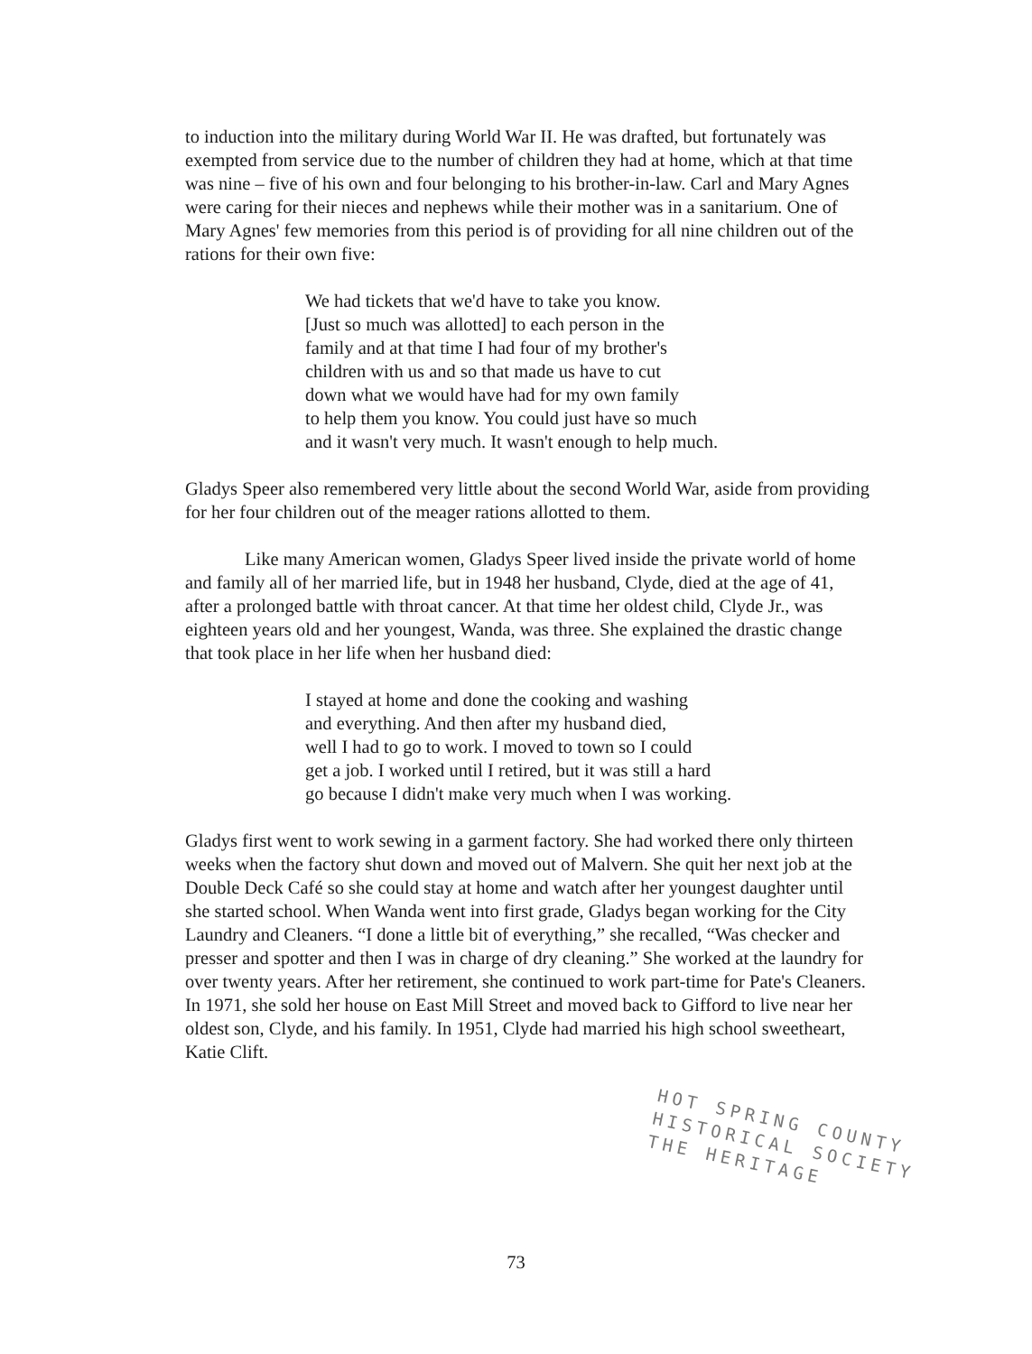to induction into the military during World War II. He was drafted, but fortunately was exempted from service due to the number of children they had at home, which at that time was nine – five of his own and four belonging to his brother-in-law. Carl and Mary Agnes were caring for their nieces and nephews while their mother was in a sanitarium. One of Mary Agnes' few memories from this period is of providing for all nine children out of the rations for their own five:
We had tickets that we'd have to take you know.
[Just so much was allotted] to each person in the
family and at that time I had four of my brother's
children with us and so that made us have to cut
down what we would have had for my own family
to help them you know. You could just have so much
and it wasn't very much. It wasn't enough to help much.
Gladys Speer also remembered very little about the second World War, aside from providing for her four children out of the meager rations allotted to them.
Like many American women, Gladys Speer lived inside the private world of home and family all of her married life, but in 1948 her husband, Clyde, died at the age of 41, after a prolonged battle with throat cancer. At that time her oldest child, Clyde Jr., was eighteen years old and her youngest, Wanda, was three. She explained the drastic change that took place in her life when her husband died:
I stayed at home and done the cooking and washing
and everything. And then after my husband died,
well I had to go to work. I moved to town so I could
get a job. I worked until I retired, but it was still a hard
go because I didn't make very much when I was working.
Gladys first went to work sewing in a garment factory. She had worked there only thirteen weeks when the factory shut down and moved out of Malvern. She quit her next job at the Double Deck Café so she could stay at home and watch after her youngest daughter until she started school. When Wanda went into first grade, Gladys began working for the City Laundry and Cleaners. “I done a little bit of everything,” she recalled, “Was checker and presser and spotter and then I was in charge of dry cleaning.” She worked at the laundry for over twenty years. After her retirement, she continued to work part-time for Pate's Cleaners. In 1971, she sold her house on East Mill Street and moved back to Gifford to live near her oldest son, Clyde, and his family. In 1951, Clyde had married his high school sweetheart, Katie Clift.
HOT SPRING COUNTY
HISTORICAL SOCIETY
THE HERITAGE
73